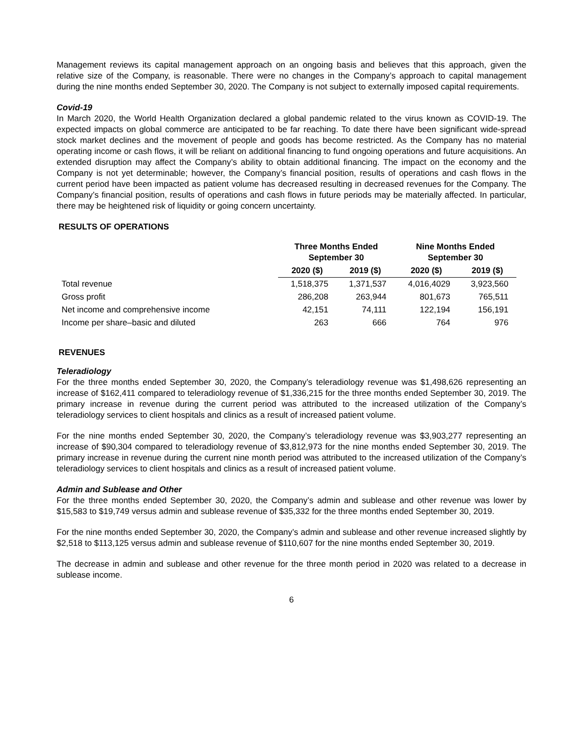Management reviews its capital management approach on an ongoing basis and believes that this approach, given the relative size of the Company, is reasonable. There were no changes in the Company’s approach to capital management during the nine months ended September 30, 2020. The Company is not subject to externally imposed capital requirements.
Covid-19
In March 2020, the World Health Organization declared a global pandemic related to the virus known as COVID-19. The expected impacts on global commerce are anticipated to be far reaching. To date there have been significant wide-spread stock market declines and the movement of people and goods has become restricted. As the Company has no material operating income or cash flows, it will be reliant on additional financing to fund ongoing operations and future acquisitions. An extended disruption may affect the Company’s ability to obtain additional financing. The impact on the economy and the Company is not yet determinable; however, the Company’s financial position, results of operations and cash flows in the current period have been impacted as patient volume has decreased resulting in decreased revenues for the Company. The Company’s financial position, results of operations and cash flows in future periods may be materially affected. In particular, there may be heightened risk of liquidity or going concern uncertainty.
RESULTS OF OPERATIONS
| | Three Months Ended September 30 | | Nine Months Ended September 30 | |
| --- | --- | --- | --- | --- |
| | 2020 ($) | 2019 ($) | 2020 ($) | 2019 ($) |
| Total revenue | 1,518,375 | 1,371,537 | 4,016,4029 | 3,923,560 |
| Gross profit | 286,208 | 263,944 | 801,673 | 765,511 |
| Net income and comprehensive income | 42,151 | 74,111 | 122,194 | 156,191 |
| Income per share–basic and diluted | 263 | 666 | 764 | 976 |
REVENUES
Teleradiology
For the three months ended September 30, 2020, the Company’s teleradiology revenue was $1,498,626 representing an increase of $162,411 compared to teleradiology revenue of $1,336,215 for the three months ended September 30, 2019. The primary increase in revenue during the current period was attributed to the increased utilization of the Company’s teleradiology services to client hospitals and clinics as a result of increased patient volume.
For the nine months ended September 30, 2020, the Company’s teleradiology revenue was $3,903,277 representing an increase of $90,304 compared to teleradiology revenue of $3,812,973 for the nine months ended September 30, 2019. The primary increase in revenue during the current nine month period was attributed to the increased utilization of the Company’s teleradiology services to client hospitals and clinics as a result of increased patient volume.
Admin and Sublease and Other
For the three months ended September 30, 2020, the Company’s admin and sublease and other revenue was lower by $15,583 to $19,749 versus admin and sublease revenue of $35,332 for the three months ended September 30, 2019.
For the nine months ended September 30, 2020, the Company’s admin and sublease and other revenue increased slightly by $2,518 to $113,125 versus admin and sublease revenue of $110,607 for the nine months ended September 30, 2019.
The decrease in admin and sublease and other revenue for the three month period in 2020 was related to a decrease in sublease income.
6